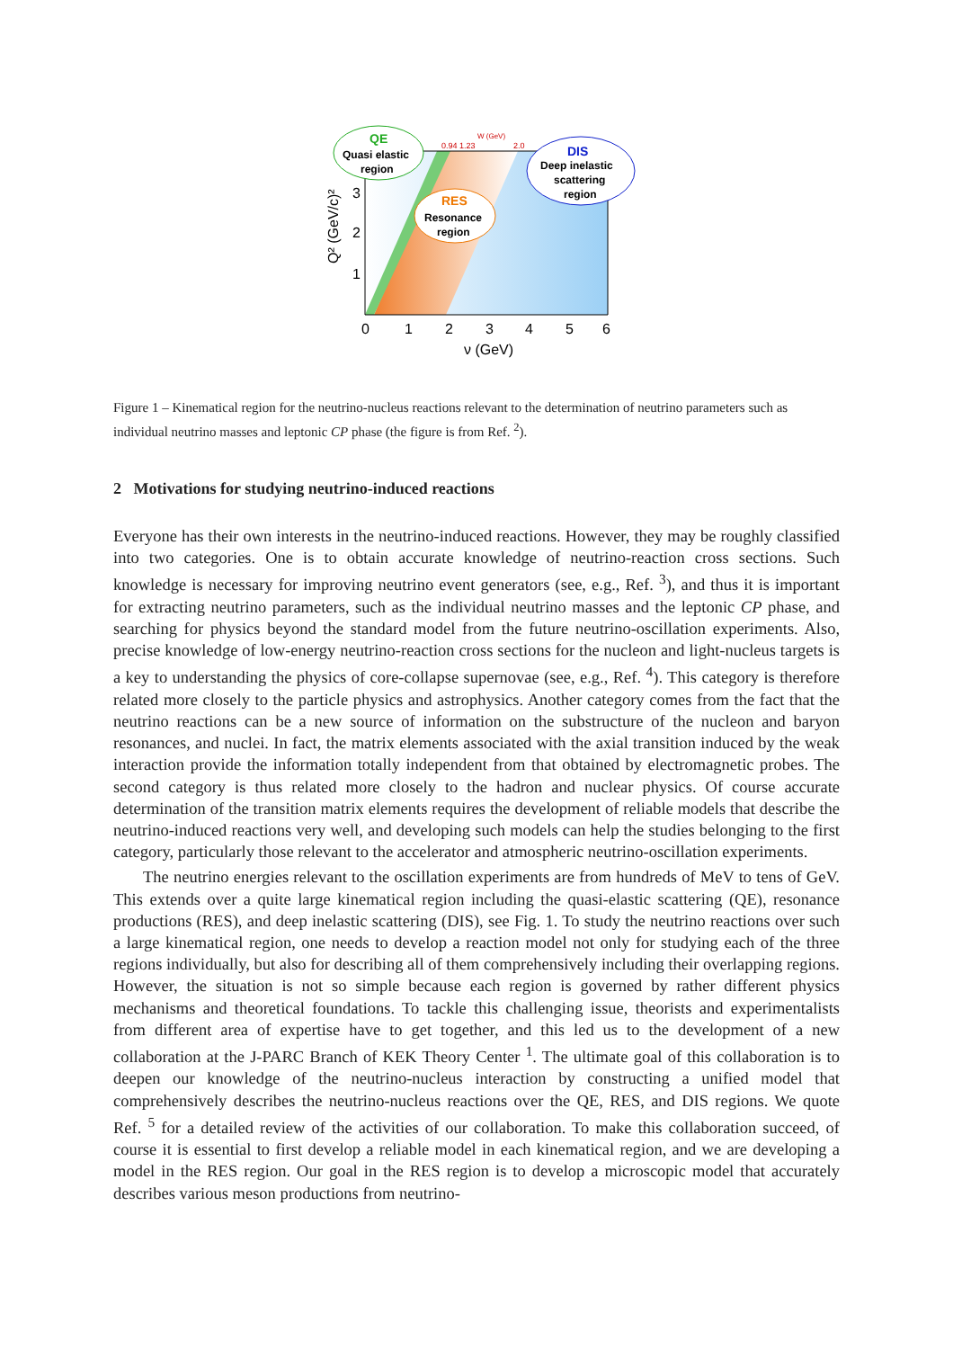0
1
2
3
4
5
6
ν (GeV)
1
2
3
Q² (GeV/c)²
W (GeV)
0.94 1.23
2.0
QE
Quasi elastic
region
RES
Resonance
region
DIS
Deep inelastic
scattering
region
Figure 1 – Kinematical region for the neutrino-nucleus reactions relevant to the determination of neutrino parameters such as individual neutrino masses and leptonic CP phase (the figure is from Ref. <sup>2</sup>).
2 Motivations for studying neutrino-induced reactions
Everyone has their own interests in the neutrino-induced reactions. However, they may be roughly classified into two categories. One is to obtain accurate knowledge of neutrino-reaction cross sections. Such knowledge is necessary for improving neutrino event generators (see, e.g., Ref. <sup>3</sup>), and thus it is important for extracting neutrino parameters, such as the individual neutrino masses and the leptonic CP phase, and searching for physics beyond the standard model from the future neutrino-oscillation experiments. Also, precise knowledge of low-energy neutrino-reaction cross sections for the nucleon and light-nucleus targets is a key to understanding the physics of core-collapse supernovae (see, e.g., Ref. <sup>4</sup>). This category is therefore related more closely to the particle physics and astrophysics. Another category comes from the fact that the neutrino reactions can be a new source of information on the substructure of the nucleon and baryon resonances, and nuclei. In fact, the matrix elements associated with the axial transition induced by the weak interaction provide the information totally independent from that obtained by electromagnetic probes. The second category is thus related more closely to the hadron and nuclear physics. Of course accurate determination of the transition matrix elements requires the development of reliable models that describe the neutrino-induced reactions very well, and developing such models can help the studies belonging to the first category, particularly those relevant to the accelerator and atmospheric neutrino-oscillation experiments.
The neutrino energies relevant to the oscillation experiments are from hundreds of MeV to tens of GeV. This extends over a quite large kinematical region including the quasi-elastic scattering (QE), resonance productions (RES), and deep inelastic scattering (DIS), see Fig. 1. To study the neutrino reactions over such a large kinematical region, one needs to develop a reaction model not only for studying each of the three regions individually, but also for describing all of them comprehensively including their overlapping regions. However, the situation is not so simple because each region is governed by rather different physics mechanisms and theoretical foundations. To tackle this challenging issue, theorists and experimentalists from different area of expertise have to get together, and this led us to the development of a new collaboration at the J-PARC Branch of KEK Theory Center <sup>1</sup>. The ultimate goal of this collaboration is to deepen our knowledge of the neutrino-nucleus interaction by constructing a unified model that comprehensively describes the neutrino-nucleus reactions over the QE, RES, and DIS regions. We quote Ref. <sup>5</sup> for a detailed review of the activities of our collaboration. To make this collaboration succeed, of course it is essential to first develop a reliable model in each kinematical region, and we are developing a model in the RES region. Our goal in the RES region is to develop a microscopic model that accurately describes various meson productions from neutrino-